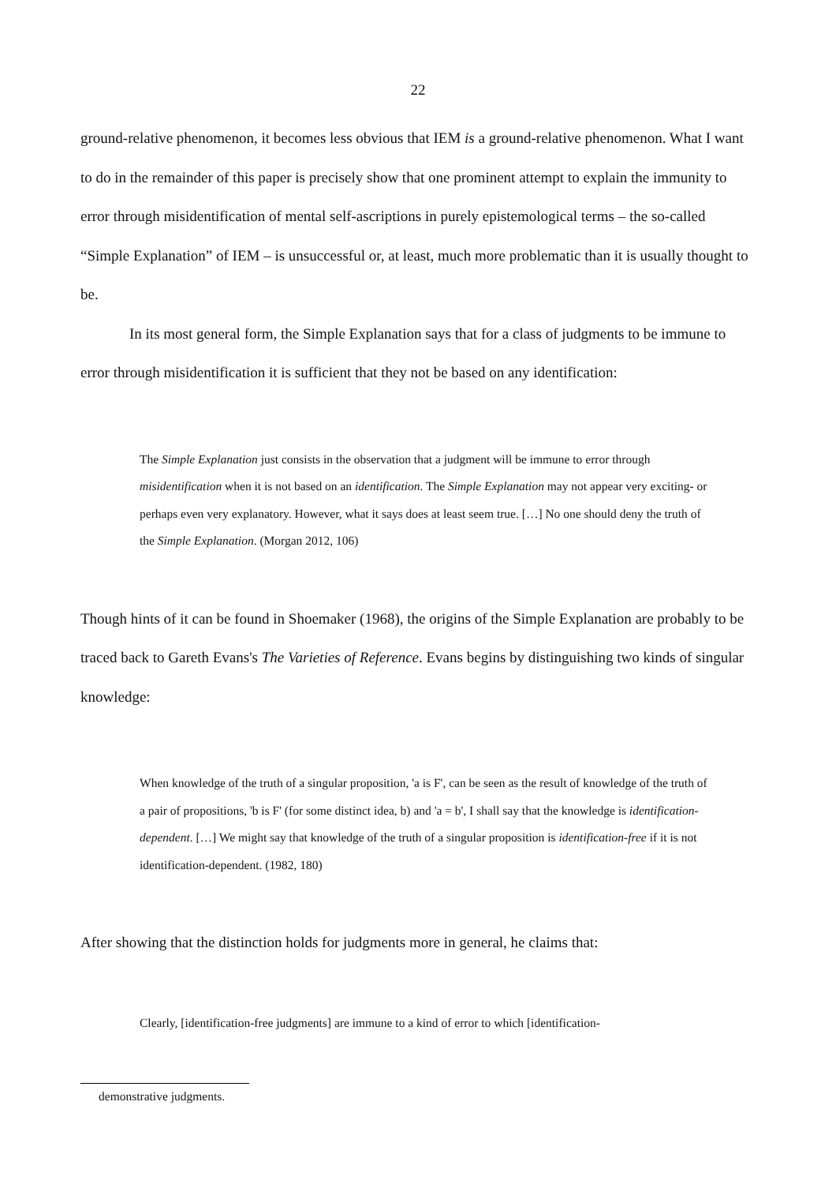22
ground-relative phenomenon, it becomes less obvious that IEM is a ground-relative phenomenon. What I want to do in the remainder of this paper is precisely show that one prominent attempt to explain the immunity to error through misidentification of mental self-ascriptions in purely epistemological terms – the so-called “Simple Explanation” of IEM – is unsuccessful or, at least, much more problematic than it is usually thought to be.
In its most general form, the Simple Explanation says that for a class of judgments to be immune to error through misidentification it is sufficient that they not be based on any identification:
The Simple Explanation just consists in the observation that a judgment will be immune to error through misidentification when it is not based on an identification. The Simple Explanation may not appear very exciting- or perhaps even very explanatory. However, what it says does at least seem true. […] No one should deny the truth of the Simple Explanation. (Morgan 2012, 106)
Though hints of it can be found in Shoemaker (1968), the origins of the Simple Explanation are probably to be traced back to Gareth Evans's The Varieties of Reference. Evans begins by distinguishing two kinds of singular knowledge:
When knowledge of the truth of a singular proposition, 'a is F', can be seen as the result of knowledge of the truth of a pair of propositions, 'b is F' (for some distinct idea, b) and 'a = b', I shall say that the knowledge is identification-dependent. […] We might say that knowledge of the truth of a singular proposition is identification-free if it is not identification-dependent. (1982, 180)
After showing that the distinction holds for judgments more in general, he claims that:
Clearly, [identification-free judgments] are immune to a kind of error to which [identification-
demonstrative judgments.